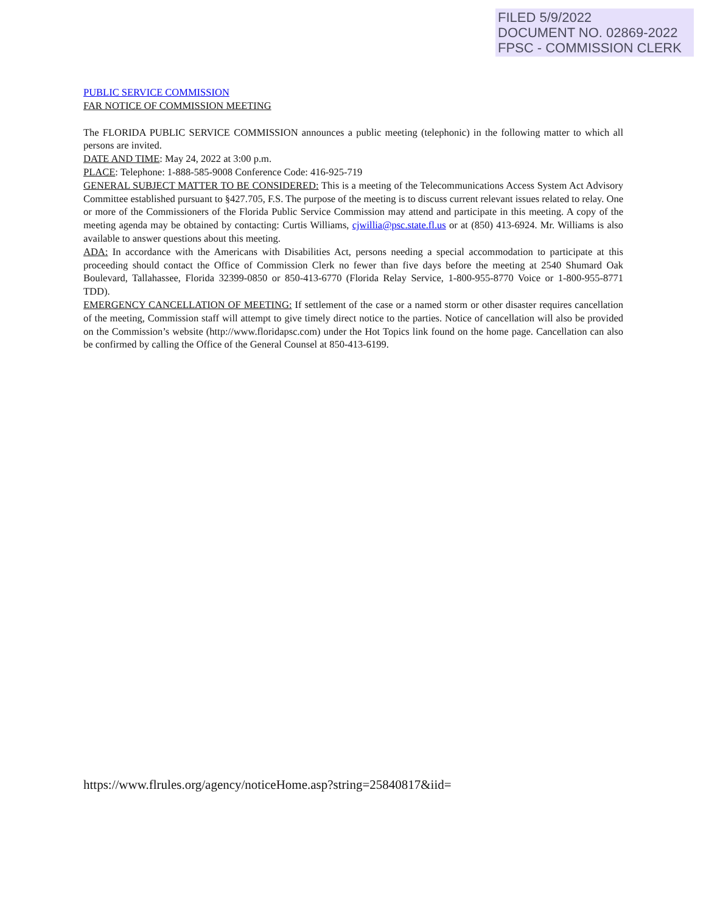FILED 5/9/2022
DOCUMENT NO. 02869-2022
FPSC - COMMISSION CLERK
PUBLIC SERVICE COMMISSION
FAR NOTICE OF COMMISSION MEETING
The FLORIDA PUBLIC SERVICE COMMISSION announces a public meeting (telephonic) in the following matter to which all persons are invited.
DATE AND TIME: May 24, 2022 at 3:00 p.m.
PLACE: Telephone: 1-888-585-9008 Conference Code: 416-925-719
GENERAL SUBJECT MATTER TO BE CONSIDERED: This is a meeting of the Telecommunications Access System Act Advisory Committee established pursuant to §427.705, F.S. The purpose of the meeting is to discuss current relevant issues related to relay. One or more of the Commissioners of the Florida Public Service Commission may attend and participate in this meeting. A copy of the meeting agenda may be obtained by contacting: Curtis Williams, cjwillia@psc.state.fl.us or at (850) 413-6924. Mr. Williams is also available to answer questions about this meeting.
ADA: In accordance with the Americans with Disabilities Act, persons needing a special accommodation to participate at this proceeding should contact the Office of Commission Clerk no fewer than five days before the meeting at 2540 Shumard Oak Boulevard, Tallahassee, Florida 32399-0850 or 850-413-6770 (Florida Relay Service, 1-800-955-8770 Voice or 1-800-955-8771 TDD).
EMERGENCY CANCELLATION OF MEETING: If settlement of the case or a named storm or other disaster requires cancellation of the meeting, Commission staff will attempt to give timely direct notice to the parties. Notice of cancellation will also be provided on the Commission’s website (http://www.floridapsc.com) under the Hot Topics link found on the home page. Cancellation can also be confirmed by calling the Office of the General Counsel at 850-413-6199.
https://www.flrules.org/agency/noticeHome.asp?string=25840817&iid=